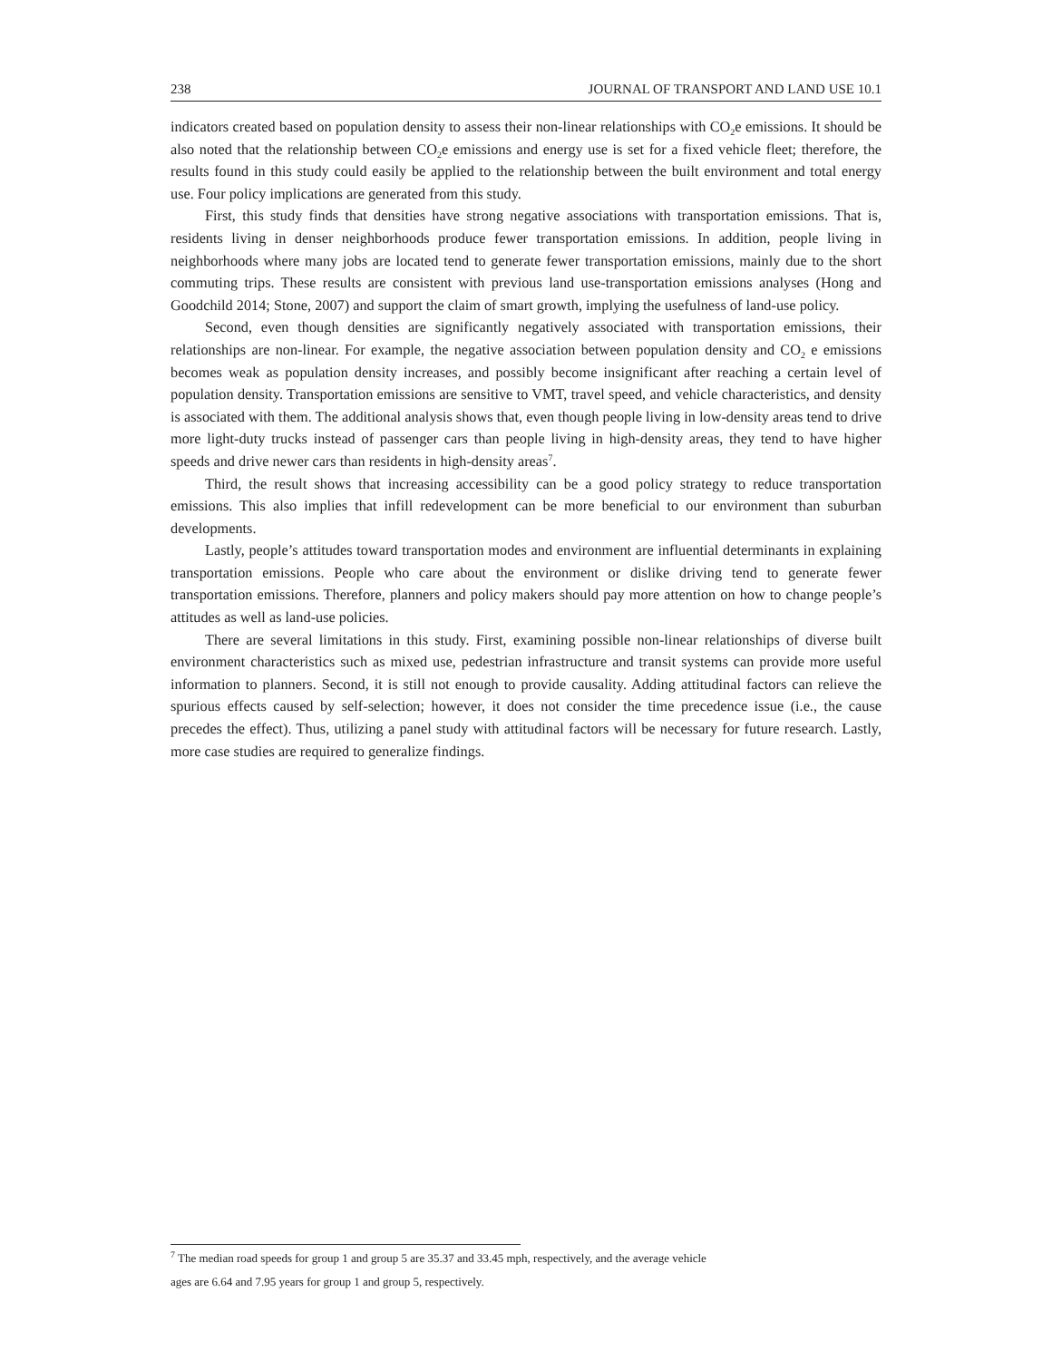238 JOURNAL OF TRANSPORT AND LAND USE 10.1
indicators created based on population density to assess their non-linear relationships with CO<sub>2</sub>e emissions. It should be also noted that the relationship between CO<sub>2</sub>e emissions and energy use is set for a fixed vehicle fleet; therefore, the results found in this study could easily be applied to the relationship between the built environment and total energy use. Four policy implications are generated from this study.
First, this study finds that densities have strong negative associations with transportation emissions. That is, residents living in denser neighborhoods produce fewer transportation emissions. In addition, people living in neighborhoods where many jobs are located tend to generate fewer transportation emissions, mainly due to the short commuting trips. These results are consistent with previous land use-transportation emissions analyses (Hong and Goodchild 2014; Stone, 2007) and support the claim of smart growth, implying the usefulness of land-use policy.
Second, even though densities are significantly negatively associated with transportation emissions, their relationships are non-linear. For example, the negative association between population density and CO<sub>2</sub> e emissions becomes weak as population density increases, and possibly become insignificant after reaching a certain level of population density. Transportation emissions are sensitive to VMT, travel speed, and vehicle characteristics, and density is associated with them. The additional analysis shows that, even though people living in low-density areas tend to drive more light-duty trucks instead of passenger cars than people living in high-density areas, they tend to have higher speeds and drive newer cars than residents in high-density areas<sup>7</sup>.
Third, the result shows that increasing accessibility can be a good policy strategy to reduce transportation emissions. This also implies that infill redevelopment can be more beneficial to our environment than suburban developments.
Lastly, people’s attitudes toward transportation modes and environment are influential determinants in explaining transportation emissions. People who care about the environment or dislike driving tend to generate fewer transportation emissions. Therefore, planners and policy makers should pay more attention on how to change people’s attitudes as well as land-use policies.
There are several limitations in this study. First, examining possible non-linear relationships of diverse built environment characteristics such as mixed use, pedestrian infrastructure and transit systems can provide more useful information to planners. Second, it is still not enough to provide causality. Adding attitudinal factors can relieve the spurious effects caused by self-selection; however, it does not consider the time precedence issue (i.e., the cause precedes the effect). Thus, utilizing a panel study with attitudinal factors will be necessary for future research. Lastly, more case studies are required to generalize findings.
<sup>7</sup> The median road speeds for group 1 and group 5 are 35.37 and 33.45 mph, respectively, and the average vehicle
ages are 6.64 and 7.95 years for group 1 and group 5, respectively.